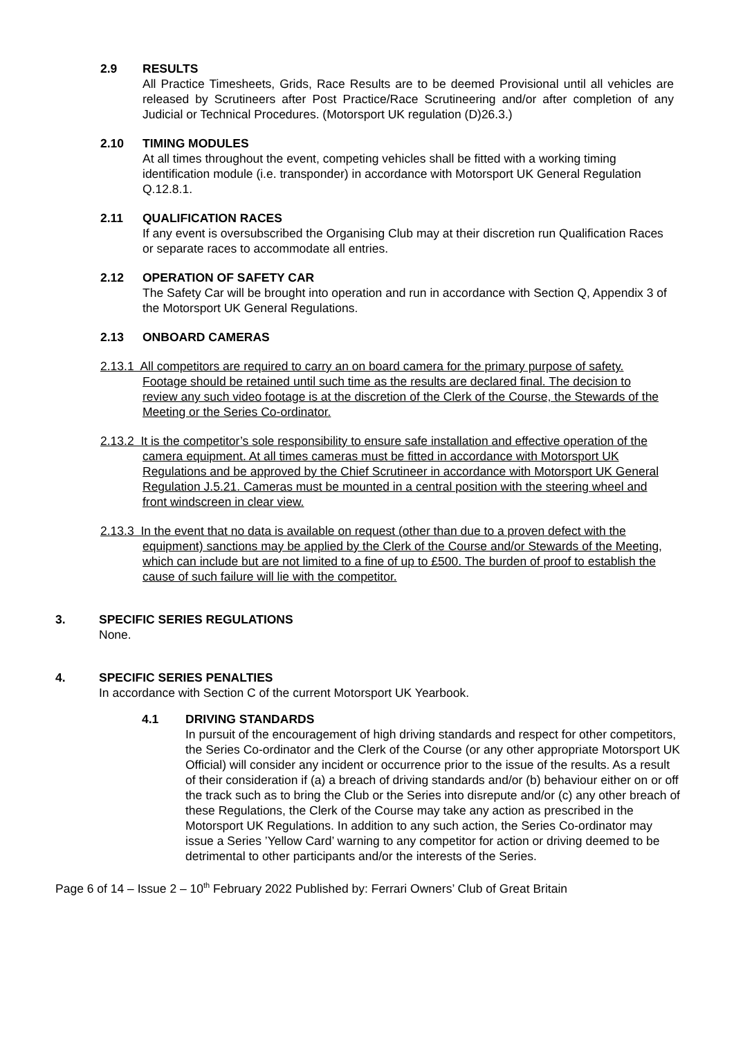2.9 RESULTS
All Practice Timesheets, Grids, Race Results are to be deemed Provisional until all vehicles are released by Scrutineers after Post Practice/Race Scrutineering and/or after completion of any Judicial or Technical Procedures. (Motorsport UK regulation (D)26.3.)
2.10 TIMING MODULES
At all times throughout the event, competing vehicles shall be fitted with a working timing identification module (i.e. transponder) in accordance with Motorsport UK General Regulation Q.12.8.1.
2.11 QUALIFICATION RACES
If any event is oversubscribed the Organising Club may at their discretion run Qualification Races or separate races to accommodate all entries.
2.12 OPERATION OF SAFETY CAR
The Safety Car will be brought into operation and run in accordance with Section Q, Appendix 3 of the Motorsport UK General Regulations.
2.13 ONBOARD CAMERAS
2.13.1 All competitors are required to carry an on board camera for the primary purpose of safety. Footage should be retained until such time as the results are declared final. The decision to review any such video footage is at the discretion of the Clerk of the Course, the Stewards of the Meeting or the Series Co-ordinator.
2.13.2 It is the competitor’s sole responsibility to ensure safe installation and effective operation of the camera equipment. At all times cameras must be fitted in accordance with Motorsport UK Regulations and be approved by the Chief Scrutineer in accordance with Motorsport UK General Regulation J.5.21. Cameras must be mounted in a central position with the steering wheel and front windscreen in clear view.
2.13.3 In the event that no data is available on request (other than due to a proven defect with the equipment) sanctions may be applied by the Clerk of the Course and/or Stewards of the Meeting, which can include but are not limited to a fine of up to £500. The burden of proof to establish the cause of such failure will lie with the competitor.
3. SPECIFIC SERIES REGULATIONS
None.
4. SPECIFIC SERIES PENALTIES
In accordance with Section C of the current Motorsport UK Yearbook.
4.1 DRIVING STANDARDS
In pursuit of the encouragement of high driving standards and respect for other competitors, the Series Co-ordinator and the Clerk of the Course (or any other appropriate Motorsport UK Official) will consider any incident or occurrence prior to the issue of the results. As a result of their consideration if (a) a breach of driving standards and/or (b) behaviour either on or off the track such as to bring the Club or the Series into disrepute and/or (c) any other breach of these Regulations, the Clerk of the Course may take any action as prescribed in the Motorsport UK Regulations. In addition to any such action, the Series Co-ordinator may issue a Series ’Yellow Card’ warning to any competitor for action or driving deemed to be detrimental to other participants and/or the interests of the Series.
Page 6 of 14 – Issue 2 – 10<sup>th</sup> February 2022 Published by: Ferrari Owners’ Club of Great Britain